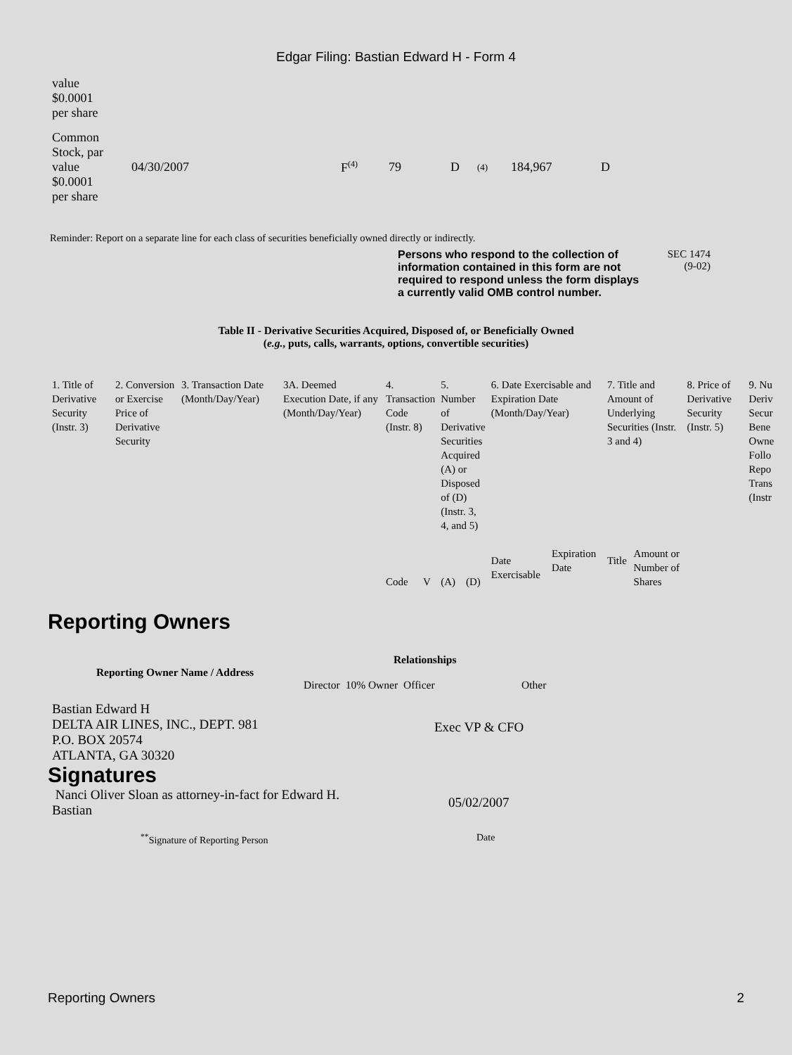Edgar Filing: Bastian Edward H - Form 4
| value $0.0001 per share | | | | | | | |
| Common Stock, par value $0.0001 per share | 04/30/2007 | F<sup>(4)</sup> | 79 | D | (4) | 184,967 | D |
Reminder: Report on a separate line for each class of securities beneficially owned directly or indirectly.
Persons who respond to the collection of information contained in this form are not required to respond unless the form displays a currently valid OMB control number.
SEC 1474
(9-02)
Table II - Derivative Securities Acquired, Disposed of, or Beneficially Owned
(e.g., puts, calls, warrants, options, convertible securities)
| 1. Title of Derivative Security (Instr. 3) | 2. Conversion or Exercise Price of Derivative Security | 3. Transaction Date (Month/Day/Year) | 3A. Deemed Execution Date, if any (Month/Day/Year) | 4. Transaction Code (Instr. 8) | | 5. Number of Derivative Securities Acquired (A) or Disposed of (D) (Instr. 3, 4, and 5) | | 6. Date Exercisable and Expiration Date (Month/Day/Year) | | 7. Title and Amount of Underlying Securities (Instr. 3 and 4) | | 8. Price of Derivative Security (Instr. 5) | 9. Nu Deriv Secur Bene Owne Follo Repo Trans (Instr |
| | | | | Code | V | (A) | (D) | Date Exercisable | Expiration Date | Title | Amount or Number of Shares | | |
Reporting Owners
| Reporting Owner Name / Address | Relationships | | | |
| --- | --- | --- | --- | --- |
| | Director | 10% Owner | Officer | Other |
| Bastian Edward H DELTA AIR LINES, INC., DEPT. 981 P.O. BOX 20574 ATLANTA, GA 30320 | Exec VP & CFO | | | |
Signatures
| Nanci Oliver Sloan as attorney-in-fact for Edward H. Bastian | 05/02/2007 |
| <sup>**</sup> Signature of Reporting Person | Date |
Reporting Owners 2